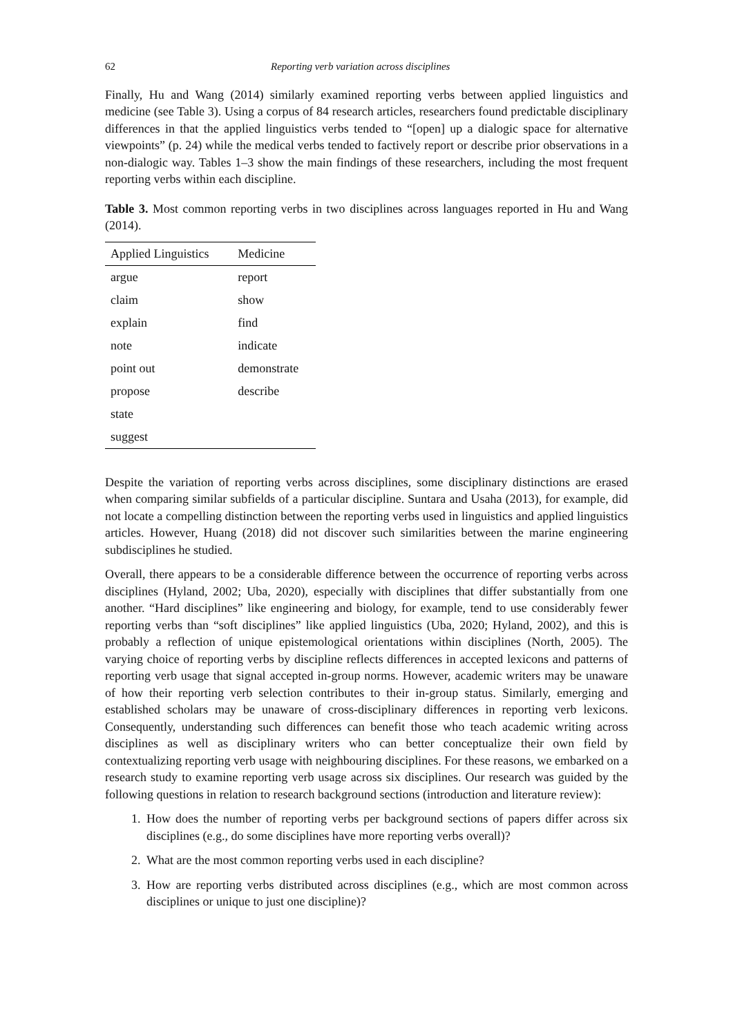62 Reporting verb variation across disciplines
Finally, Hu and Wang (2014) similarly examined reporting verbs between applied linguistics and medicine (see Table 3). Using a corpus of 84 research articles, researchers found predictable disciplinary differences in that the applied linguistics verbs tended to “[open] up a dialogic space for alternative viewpoints” (p. 24) while the medical verbs tended to factively report or describe prior observations in a non-dialogic way. Tables 1–3 show the main findings of these researchers, including the most frequent reporting verbs within each discipline.
Table 3. Most common reporting verbs in two disciplines across languages reported in Hu and Wang (2014).
| Applied Linguistics | Medicine |
| --- | --- |
| argue | report |
| claim | show |
| explain | find |
| note | indicate |
| point out | demonstrate |
| propose | describe |
| state | |
| suggest | |
Despite the variation of reporting verbs across disciplines, some disciplinary distinctions are erased when comparing similar subfields of a particular discipline. Suntara and Usaha (2013), for example, did not locate a compelling distinction between the reporting verbs used in linguistics and applied linguistics articles. However, Huang (2018) did not discover such similarities between the marine engineering subdisciplines he studied.
Overall, there appears to be a considerable difference between the occurrence of reporting verbs across disciplines (Hyland, 2002; Uba, 2020), especially with disciplines that differ substantially from one another. “Hard disciplines” like engineering and biology, for example, tend to use considerably fewer reporting verbs than “soft disciplines” like applied linguistics (Uba, 2020; Hyland, 2002), and this is probably a reflection of unique epistemological orientations within disciplines (North, 2005). The varying choice of reporting verbs by discipline reflects differences in accepted lexicons and patterns of reporting verb usage that signal accepted in-group norms. However, academic writers may be unaware of how their reporting verb selection contributes to their in-group status. Similarly, emerging and established scholars may be unaware of cross-disciplinary differences in reporting verb lexicons. Consequently, understanding such differences can benefit those who teach academic writing across disciplines as well as disciplinary writers who can better conceptualize their own field by contextualizing reporting verb usage with neighbouring disciplines. For these reasons, we embarked on a research study to examine reporting verb usage across six disciplines. Our research was guided by the following questions in relation to research background sections (introduction and literature review):
1. How does the number of reporting verbs per background sections of papers differ across six disciplines (e.g., do some disciplines have more reporting verbs overall)?
2. What are the most common reporting verbs used in each discipline?
3. How are reporting verbs distributed across disciplines (e.g., which are most common across disciplines or unique to just one discipline)?